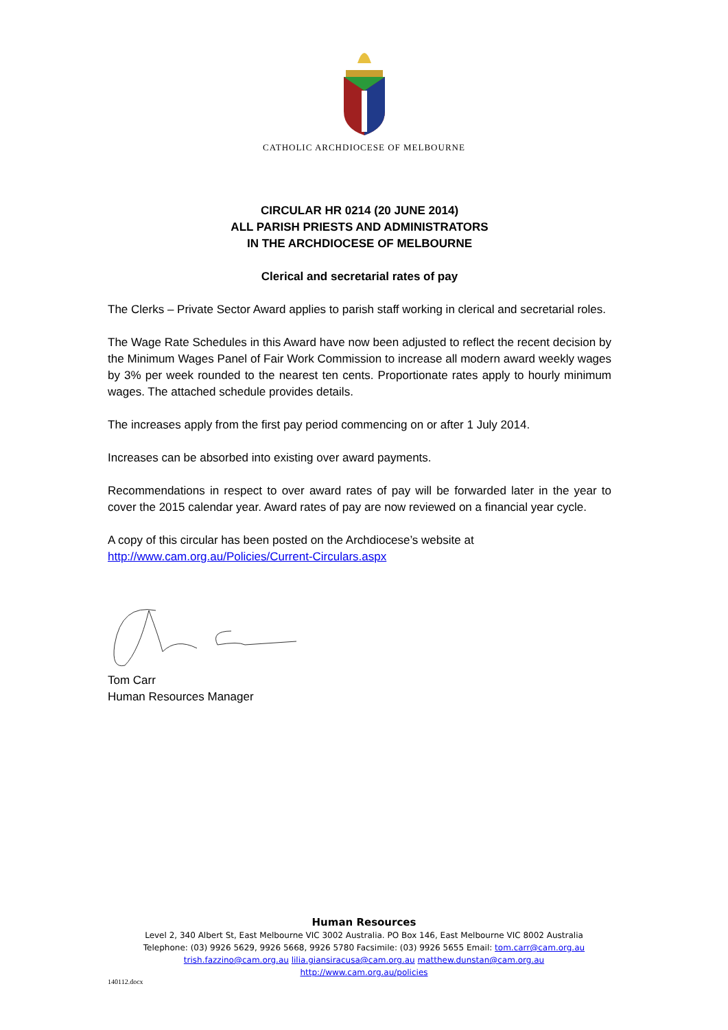CATHOLIC ARCHDIOCESE OF MELBOURNE
CIRCULAR HR 0214 (20 JUNE 2014)
ALL PARISH PRIESTS AND ADMINISTRATORS
IN THE ARCHDIOCESE OF MELBOURNE
Clerical and secretarial rates of pay
The Clerks – Private Sector Award applies to parish staff working in clerical and secretarial roles.
The Wage Rate Schedules in this Award have now been adjusted to reflect the recent decision by the Minimum Wages Panel of Fair Work Commission to increase all modern award weekly wages by 3% per week rounded to the nearest ten cents. Proportionate rates apply to hourly minimum wages. The attached schedule provides details.
The increases apply from the first pay period commencing on or after 1 July 2014.
Increases can be absorbed into existing over award payments.
Recommendations in respect to over award rates of pay will be forwarded later in the year to cover the 2015 calendar year. Award rates of pay are now reviewed on a financial year cycle.
A copy of this circular has been posted on the Archdiocese’s website at
http://www.cam.org.au/Policies/Current-Circulars.aspx
Tom Carr
Human Resources Manager
Human Resources
Level 2, 340 Albert St, East Melbourne VIC 3002 Australia. PO Box 146, East Melbourne VIC 8002 Australia
Telephone: (03) 9926 5629, 9926 5668, 9926 5780 Facsimile: (03) 9926 5655 Email: tom.carr@cam.org.au
trish.fazzino@cam.org.au lilia.giansiracusa@cam.org.au matthew.dunstan@cam.org.au
http://www.cam.org.au/policies
140112.docx